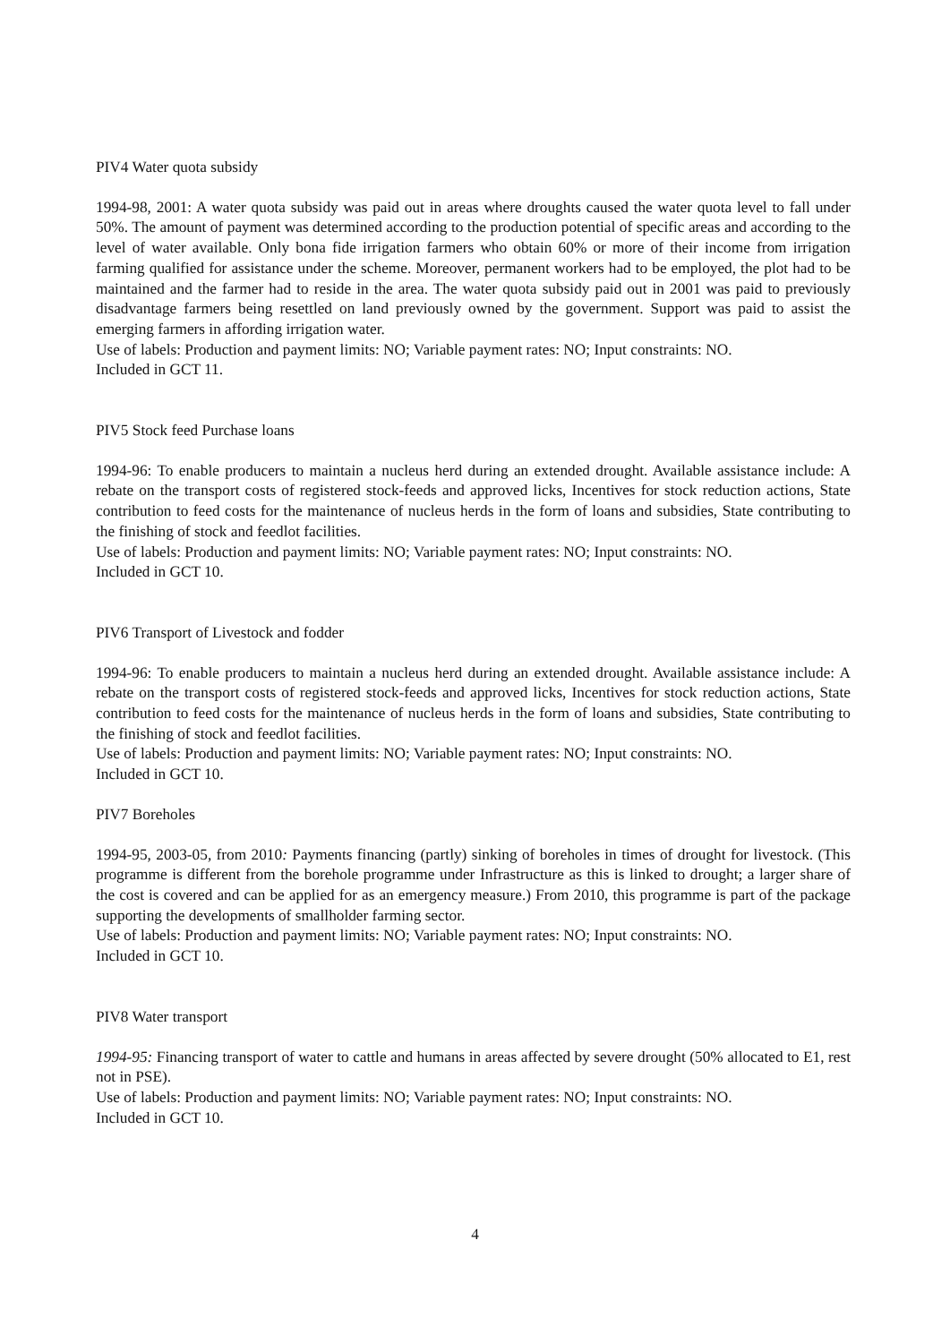PIV4 Water quota subsidy
1994-98, 2001: A water quota subsidy was paid out in areas where droughts caused the water quota level to fall under 50%. The amount of payment was determined according to the production potential of specific areas and according to the level of water available. Only bona fide irrigation farmers who obtain 60% or more of their income from irrigation farming qualified for assistance under the scheme. Moreover, permanent workers had to be employed, the plot had to be maintained and the farmer had to reside in the area. The water quota subsidy paid out in 2001 was paid to previously disadvantage farmers being resettled on land previously owned by the government. Support was paid to assist the emerging farmers in affording irrigation water.
Use of labels: Production and payment limits: NO; Variable payment rates: NO; Input constraints: NO.
Included in GCT 11.
PIV5 Stock feed Purchase loans
1994-96: To enable producers to maintain a nucleus herd during an extended drought. Available assistance include: A rebate on the transport costs of registered stock-feeds and approved licks, Incentives for stock reduction actions, State contribution to feed costs for the maintenance of nucleus herds in the form of loans and subsidies, State contributing to the finishing of stock and feedlot facilities.
Use of labels: Production and payment limits: NO; Variable payment rates: NO; Input constraints: NO.
Included in GCT 10.
PIV6 Transport of Livestock and fodder
1994-96: To enable producers to maintain a nucleus herd during an extended drought. Available assistance include: A rebate on the transport costs of registered stock-feeds and approved licks, Incentives for stock reduction actions, State contribution to feed costs for the maintenance of nucleus herds in the form of loans and subsidies, State contributing to the finishing of stock and feedlot facilities.
Use of labels: Production and payment limits: NO; Variable payment rates: NO; Input constraints: NO.
Included in GCT 10.
PIV7 Boreholes
1994-95, 2003-05, from 2010: Payments financing (partly) sinking of boreholes in times of drought for livestock. (This programme is different from the borehole programme under Infrastructure as this is linked to drought; a larger share of the cost is covered and can be applied for as an emergency measure.) From 2010, this programme is part of the package supporting the developments of smallholder farming sector.
Use of labels: Production and payment limits: NO; Variable payment rates: NO; Input constraints: NO.
Included in GCT 10.
PIV8 Water transport
1994-95: Financing transport of water to cattle and humans in areas affected by severe drought (50% allocated to E1, rest not in PSE).
Use of labels: Production and payment limits: NO; Variable payment rates: NO; Input constraints: NO.
Included in GCT 10.
4